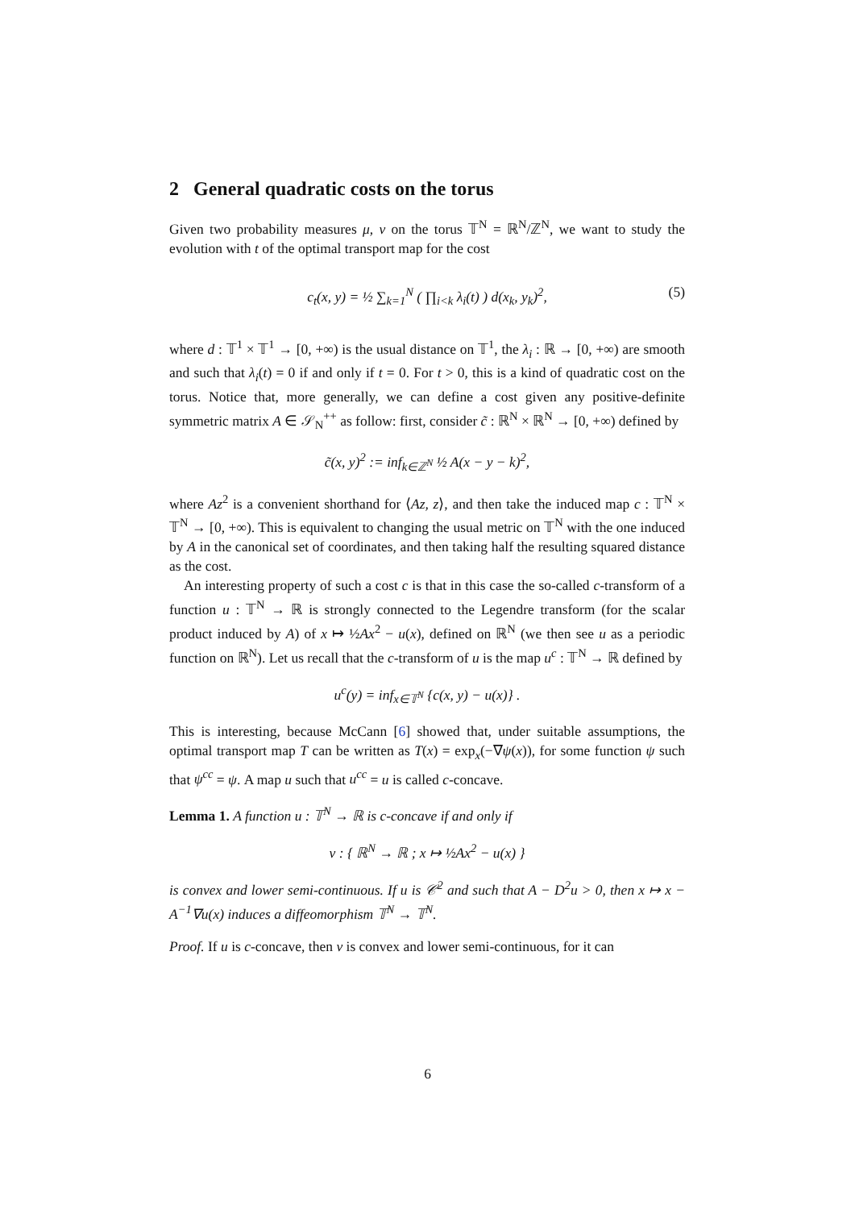2 General quadratic costs on the torus
Given two probability measures μ, ν on the torus 𝕋<sup>N</sup> = ℝ<sup>N</sup>/ℤ<sup>N</sup>, we want to study the evolution with t of the optimal transport map for the cost
c<sub>t</sub>(x, y) = ½ ∑<sub>k=1</sub><sup>N</sup> ( ∏<sub>i<k</sub> λ<sub>i</sub>(t) ) d(x<sub>k</sub>, y<sub>k</sub>)<sup>2</sup>, (5)
where d : 𝕋<sup>1</sup> × 𝕋<sup>1</sup> → [0, +∞) is the usual distance on 𝕋<sup>1</sup>, the λ<sub>i</sub> : ℝ → [0, +∞) are smooth and such that λ<sub>i</sub>(t) = 0 if and only if t = 0. For t > 0, this is a kind of quadratic cost on the torus. Notice that, more generally, we can define a cost given any positive-definite symmetric matrix A ∈ 𝒮<sub>N</sub><sup>++</sup> as follow: first, consider c̃ : ℝ<sup>N</sup> × ℝ<sup>N</sup> → [0, +∞) defined by
c̃(x, y)<sup>2</sup> := inf<sub>k∈ℤ<sup>N</sup></sub> ½ A(x − y − k)<sup>2</sup>,
where Az<sup>2</sup> is a convenient shorthand for ⟨Az, z⟩, and then take the induced map c : 𝕋<sup>N</sup> × 𝕋<sup>N</sup> → [0, +∞). This is equivalent to changing the usual metric on 𝕋<sup>N</sup> with the one induced by A in the canonical set of coordinates, and then taking half the resulting squared distance as the cost.
An interesting property of such a cost c is that in this case the so-called c-transform of a function u : 𝕋<sup>N</sup> → ℝ is strongly connected to the Legendre transform (for the scalar product induced by A) of x ↦ ½Ax<sup>2</sup> − u(x), defined on ℝ<sup>N</sup> (we then see u as a periodic function on ℝ<sup>N</sup>). Let us recall that the c-transform of u is the map u<sup>c</sup> : 𝕋<sup>N</sup> → ℝ defined by
u<sup>c</sup>(y) = inf<sub>x∈𝕋<sup>N</sup></sub> {c(x, y) − u(x)} .
This is interesting, because McCann [6] showed that, under suitable assumptions, the optimal transport map T can be written as T(x) = exp<sub>x</sub>(−∇ψ(x)), for some function ψ such that ψ<sup>cc</sup> = ψ. A map u such that u<sup>cc</sup> = u is called c-concave.
Lemma 1. A function u : 𝕋<sup>N</sup> → ℝ is c-concave if and only if
v : { ℝ<sup>N</sup> → ℝ ; x ↦ ½Ax<sup>2</sup> − u(x) }
is convex and lower semi-continuous. If u is 𝒞<sup>2</sup> and such that A − D<sup>2</sup>u > 0, then x ↦ x − A<sup>−1</sup>∇u(x) induces a diffeomorphism 𝕋<sup>N</sup> → 𝕋<sup>N</sup>.
Proof. If u is c-concave, then v is convex and lower semi-continuous, for it can
6